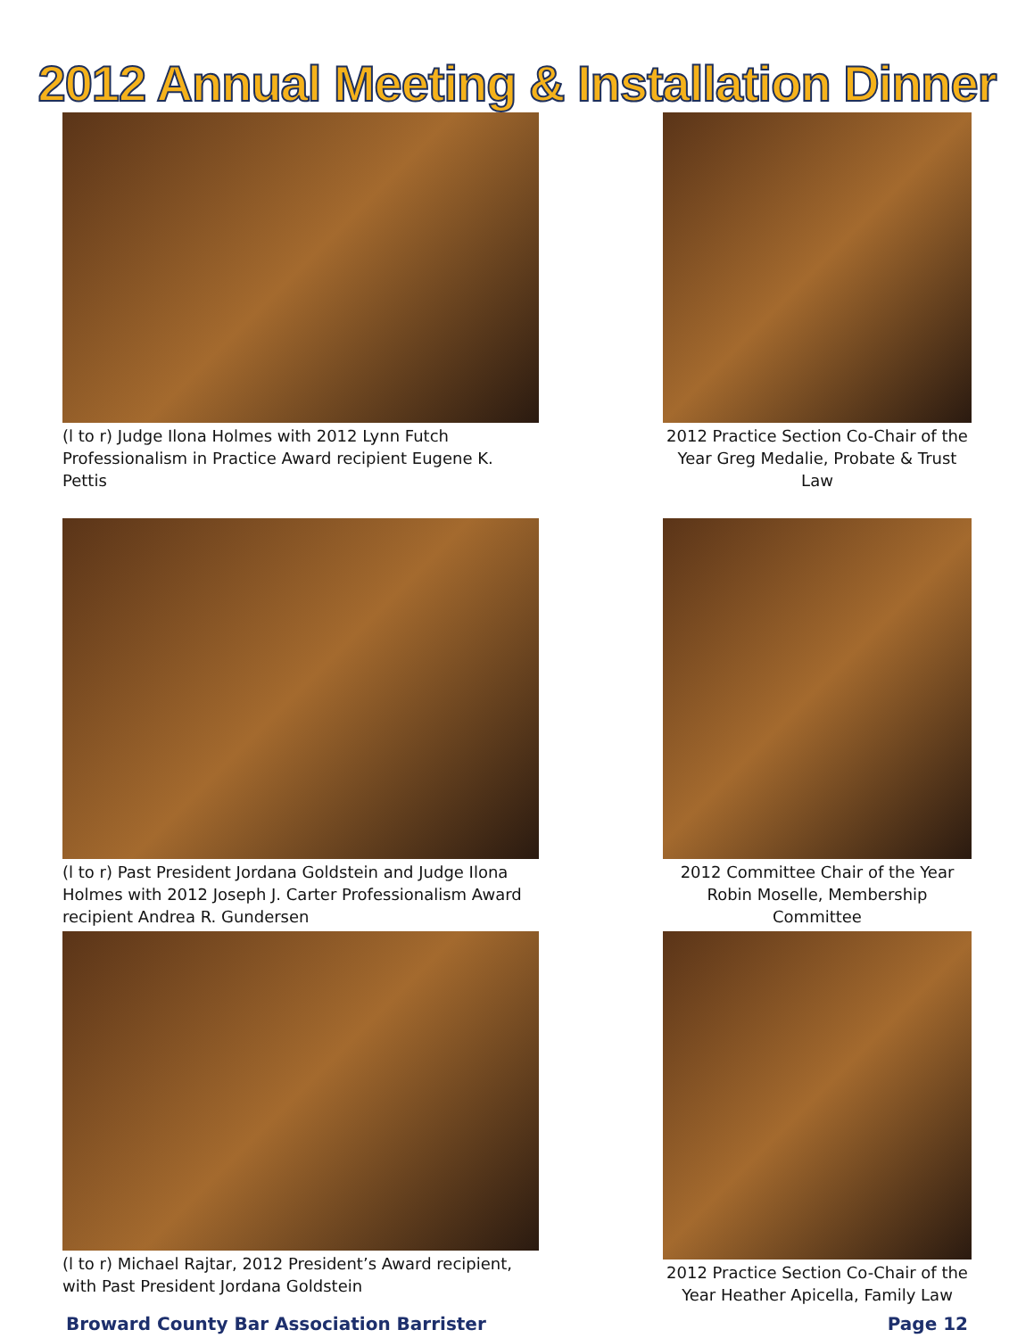2012 Annual Meeting & Installation Dinner
(l to r) Judge Ilona Holmes with 2012 Lynn Futch Professionalism in Practice Award recipient Eugene K. Pettis
2012 Practice Section Co-Chair of the Year Greg Medalie, Probate & Trust Law
(l to r) Past President Jordana Goldstein and Judge Ilona Holmes with 2012 Joseph J. Carter Professionalism Award recipient Andrea R. Gundersen
2012 Committee Chair of the Year Robin Moselle, Membership Committee
(l to r) Michael Rajtar, 2012 President’s Award recipient, with Past President Jordana Goldstein
2012 Practice Section Co-Chair of the Year Heather Apicella, Family Law
Broward County Bar Association Barrister Page 12